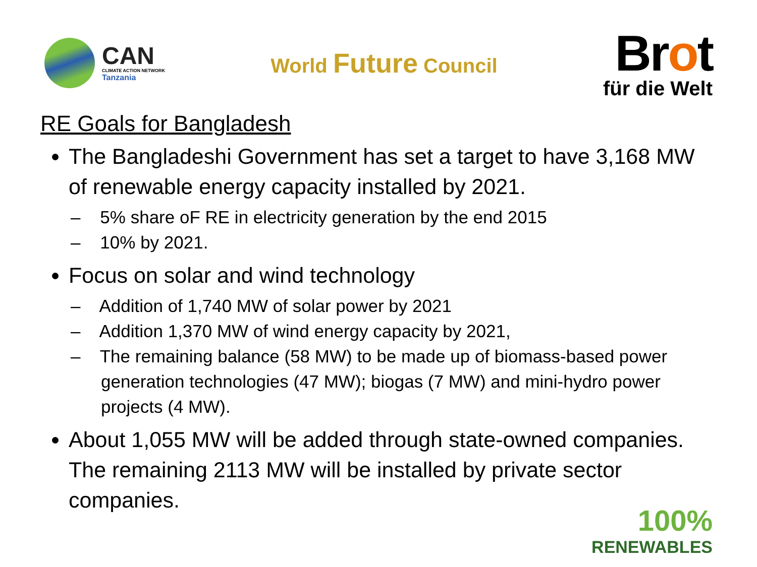CAN
CLIMATE ACTION NETWORK
Tanzania
World Future Council
Brot
für die Welt
RE Goals for Bangladesh
The Bangladeshi Government has set a target to have 3,168 MW of renewable energy capacity installed by 2021.
– 5% share oF RE in electricity generation by the end 2015
– 10% by 2021.
Focus on solar and wind technology
– Addition of 1,740 MW of solar power by 2021
– Addition 1,370 MW of wind energy capacity by 2021,
– The remaining balance (58 MW) to be made up of biomass-based power generation technologies (47 MW); biogas (7 MW) and mini-hydro power projects (4 MW).
About 1,055 MW will be added through state-owned companies. The remaining 2113 MW will be installed by private sector companies.
100%
RENEWABLES